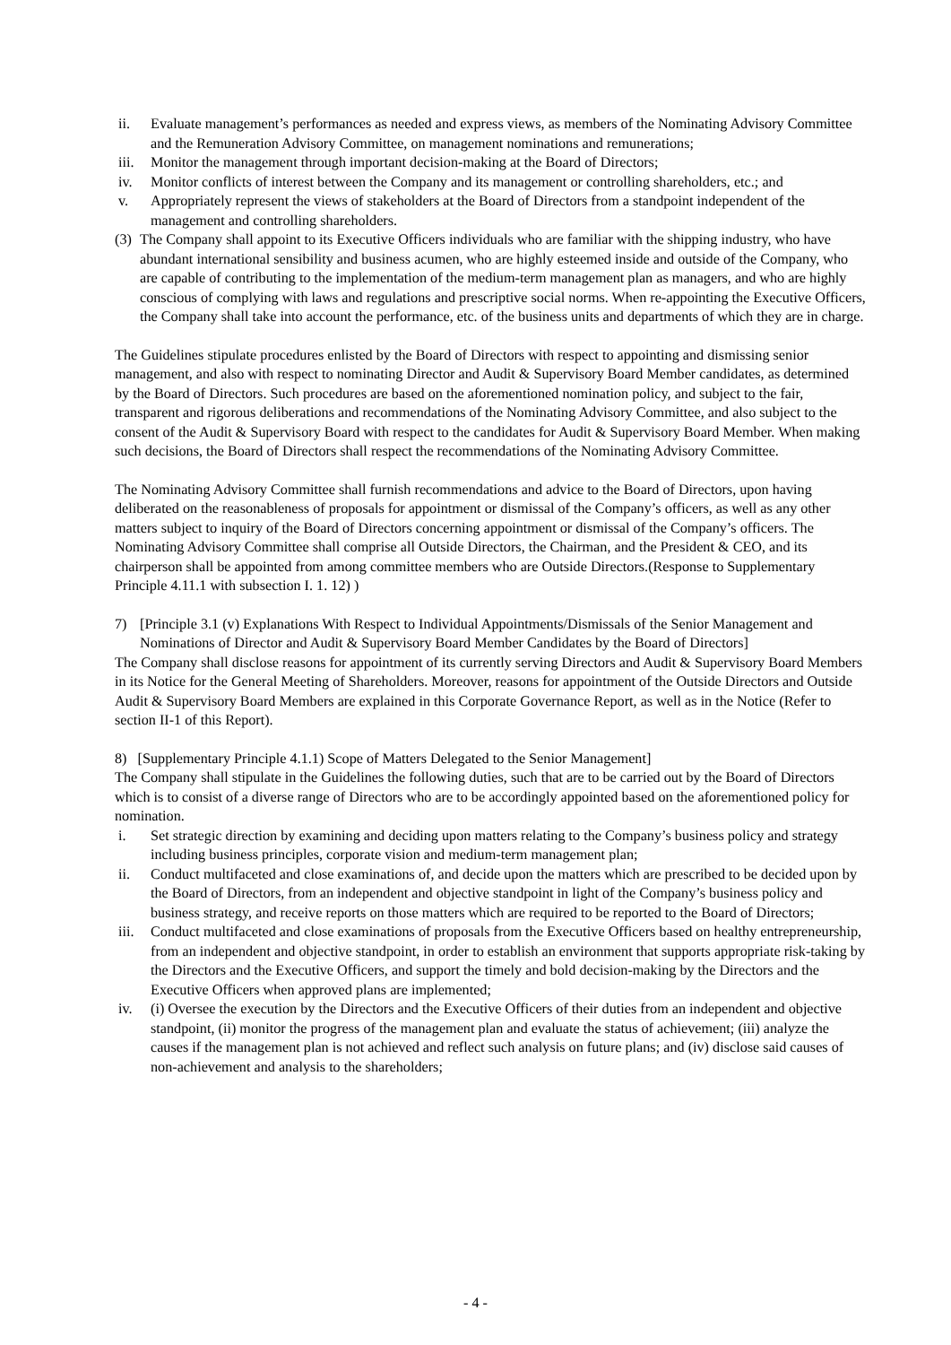ii. Evaluate management’s performances as needed and express views, as members of the Nominating Advisory Committee and the Remuneration Advisory Committee, on management nominations and remunerations;
iii. Monitor the management through important decision-making at the Board of Directors;
iv. Monitor conflicts of interest between the Company and its management or controlling shareholders, etc.; and
v. Appropriately represent the views of stakeholders at the Board of Directors from a standpoint independent of the management and controlling shareholders.
(3) The Company shall appoint to its Executive Officers individuals who are familiar with the shipping industry, who have abundant international sensibility and business acumen, who are highly esteemed inside and outside of the Company, who are capable of contributing to the implementation of the medium-term management plan as managers, and who are highly conscious of complying with laws and regulations and prescriptive social norms. When re-appointing the Executive Officers, the Company shall take into account the performance, etc. of the business units and departments of which they are in charge.
The Guidelines stipulate procedures enlisted by the Board of Directors with respect to appointing and dismissing senior management, and also with respect to nominating Director and Audit & Supervisory Board Member candidates, as determined by the Board of Directors. Such procedures are based on the aforementioned nomination policy, and subject to the fair, transparent and rigorous deliberations and recommendations of the Nominating Advisory Committee, and also subject to the consent of the Audit & Supervisory Board with respect to the candidates for Audit & Supervisory Board Member. When making such decisions, the Board of Directors shall respect the recommendations of the Nominating Advisory Committee.
The Nominating Advisory Committee shall furnish recommendations and advice to the Board of Directors, upon having deliberated on the reasonableness of proposals for appointment or dismissal of the Company’s officers, as well as any other matters subject to inquiry of the Board of Directors concerning appointment or dismissal of the Company’s officers. The Nominating Advisory Committee shall comprise all Outside Directors, the Chairman, and the President & CEO, and its chairperson shall be appointed from among committee members who are Outside Directors.(Response to Supplementary Principle 4.11.1 with subsection I. 1. 12) )
7) [Principle 3.1 (v) Explanations With Respect to Individual Appointments/Dismissals of the Senior Management and Nominations of Director and Audit & Supervisory Board Member Candidates by the Board of Directors]
The Company shall disclose reasons for appointment of its currently serving Directors and Audit & Supervisory Board Members in its Notice for the General Meeting of Shareholders. Moreover, reasons for appointment of the Outside Directors and Outside Audit & Supervisory Board Members are explained in this Corporate Governance Report, as well as in the Notice (Refer to section II-1 of this Report).
8) [Supplementary Principle 4.1.1) Scope of Matters Delegated to the Senior Management]
The Company shall stipulate in the Guidelines the following duties, such that are to be carried out by the Board of Directors which is to consist of a diverse range of Directors who are to be accordingly appointed based on the aforementioned policy for nomination.
i. Set strategic direction by examining and deciding upon matters relating to the Company’s business policy and strategy including business principles, corporate vision and medium-term management plan;
ii. Conduct multifaceted and close examinations of, and decide upon the matters which are prescribed to be decided upon by the Board of Directors, from an independent and objective standpoint in light of the Company’s business policy and business strategy, and receive reports on those matters which are required to be reported to the Board of Directors;
iii. Conduct multifaceted and close examinations of proposals from the Executive Officers based on healthy entrepreneurship, from an independent and objective standpoint, in order to establish an environment that supports appropriate risk-taking by the Directors and the Executive Officers, and support the timely and bold decision-making by the Directors and the Executive Officers when approved plans are implemented;
iv. (i) Oversee the execution by the Directors and the Executive Officers of their duties from an independent and objective standpoint, (ii) monitor the progress of the management plan and evaluate the status of achievement; (iii) analyze the causes if the management plan is not achieved and reflect such analysis on future plans; and (iv) disclose said causes of non-achievement and analysis to the shareholders;
- 4 -